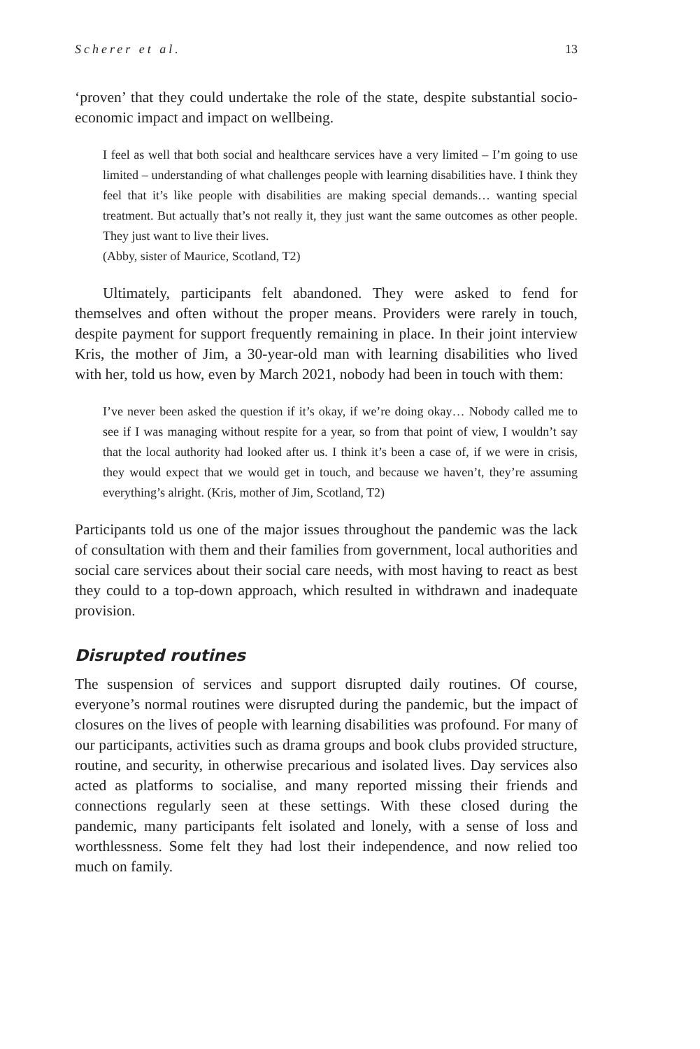Scherer et al. 13
‘proven’ that they could undertake the role of the state, despite substantial socio-economic impact and impact on wellbeing.
I feel as well that both social and healthcare services have a very limited – I’m going to use limited – understanding of what challenges people with learning disabilities have. I think they feel that it’s like people with disabilities are making special demands… wanting special treatment. But actually that’s not really it, they just want the same outcomes as other people. They just want to live their lives.
(Abby, sister of Maurice, Scotland, T2)
Ultimately, participants felt abandoned. They were asked to fend for themselves and often without the proper means. Providers were rarely in touch, despite payment for support frequently remaining in place. In their joint interview Kris, the mother of Jim, a 30-year-old man with learning disabilities who lived with her, told us how, even by March 2021, nobody had been in touch with them:
I’ve never been asked the question if it’s okay, if we’re doing okay… Nobody called me to see if I was managing without respite for a year, so from that point of view, I wouldn’t say that the local authority had looked after us. I think it’s been a case of, if we were in crisis, they would expect that we would get in touch, and because we haven’t, they’re assuming everything’s alright. (Kris, mother of Jim, Scotland, T2)
Participants told us one of the major issues throughout the pandemic was the lack of consultation with them and their families from government, local authorities and social care services about their social care needs, with most having to react as best they could to a top-down approach, which resulted in withdrawn and inadequate provision.
Disrupted routines
The suspension of services and support disrupted daily routines. Of course, everyone’s normal routines were disrupted during the pandemic, but the impact of closures on the lives of people with learning disabilities was profound. For many of our participants, activities such as drama groups and book clubs provided structure, routine, and security, in otherwise precarious and isolated lives. Day services also acted as platforms to socialise, and many reported missing their friends and connections regularly seen at these settings. With these closed during the pandemic, many participants felt isolated and lonely, with a sense of loss and worthlessness. Some felt they had lost their independence, and now relied too much on family.